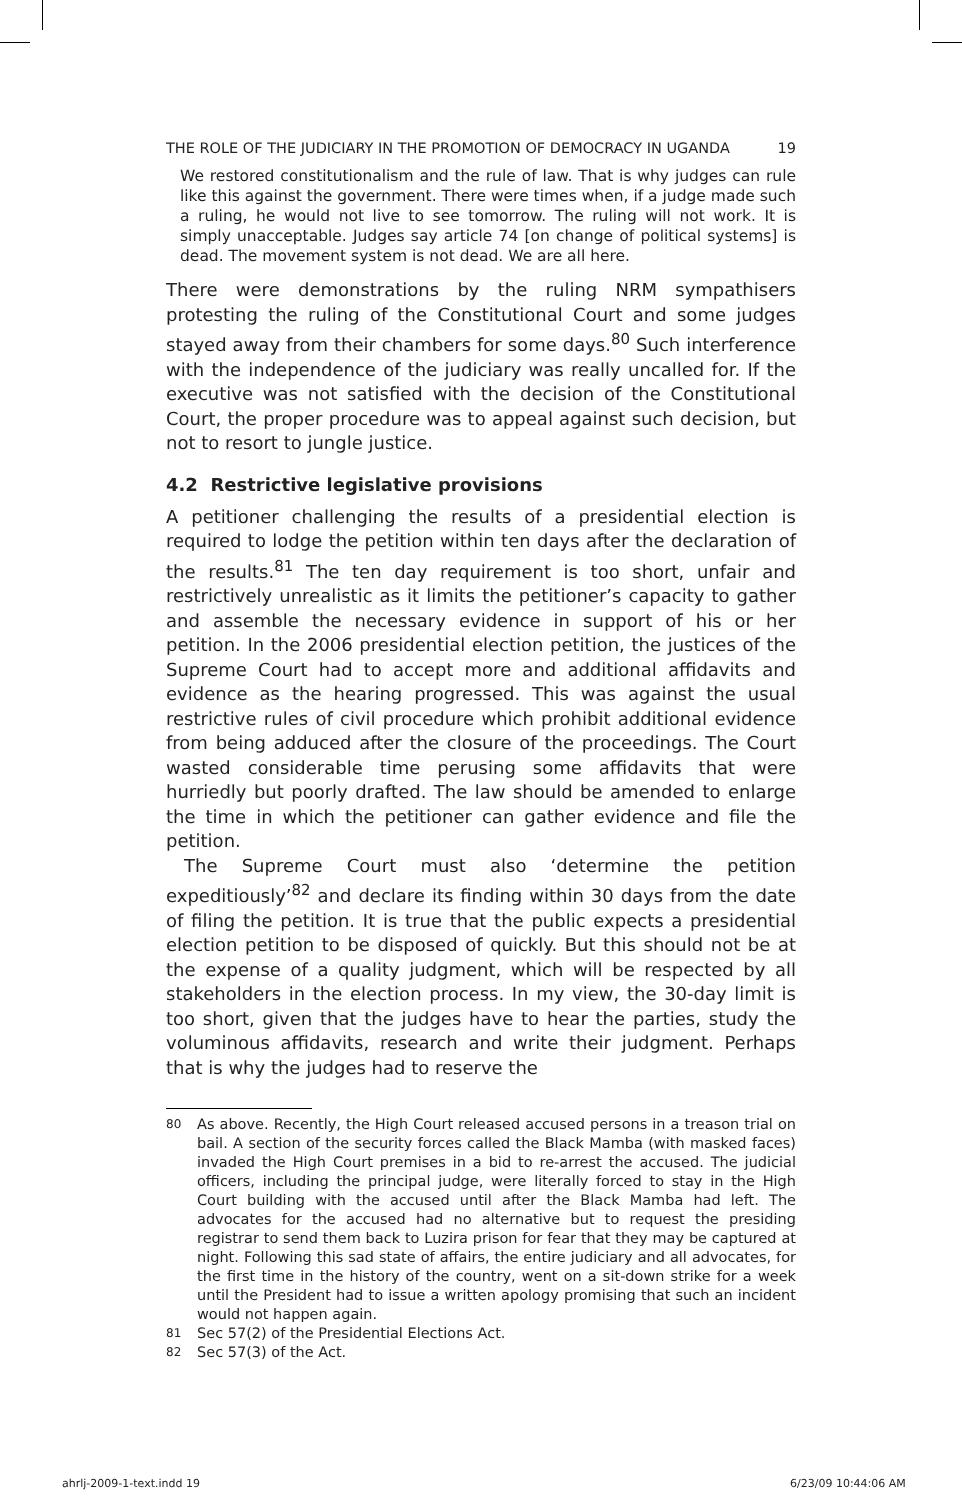THE ROLE OF THE JUDICIARY IN THE PROMOTION OF DEMOCRACY IN UGANDA 19
We restored constitutionalism and the rule of law. That is why judges can rule like this against the government. There were times when, if a judge made such a ruling, he would not live to see tomorrow. The ruling will not work. It is simply unacceptable. Judges say article 74 [on change of political systems] is dead. The movement system is not dead. We are all here.
There were demonstrations by the ruling NRM sympathisers protesting the ruling of the Constitutional Court and some judges stayed away from their chambers for some days.<sup>80</sup> Such interference with the independence of the judiciary was really uncalled for. If the executive was not satisfied with the decision of the Constitutional Court, the proper procedure was to appeal against such decision, but not to resort to jungle justice.
4.2 Restrictive legislative provisions
A petitioner challenging the results of a presidential election is required to lodge the petition within ten days after the declaration of the results.<sup>81</sup> The ten day requirement is too short, unfair and restrictively unrealistic as it limits the petitioner’s capacity to gather and assemble the necessary evidence in support of his or her petition. In the 2006 presidential election petition, the justices of the Supreme Court had to accept more and additional affidavits and evidence as the hearing progressed. This was against the usual restrictive rules of civil procedure which prohibit additional evidence from being adduced after the closure of the proceedings. The Court wasted considerable time perusing some affidavits that were hurriedly but poorly drafted. The law should be amended to enlarge the time in which the petitioner can gather evidence and file the petition.
The Supreme Court must also ‘determine the petition expeditiously’<sup>82</sup> and declare its finding within 30 days from the date of filing the petition. It is true that the public expects a presidential election petition to be disposed of quickly. But this should not be at the expense of a quality judgment, which will be respected by all stakeholders in the election process. In my view, the 30-day limit is too short, given that the judges have to hear the parties, study the voluminous affidavits, research and write their judgment. Perhaps that is why the judges had to reserve the
80 As above. Recently, the High Court released accused persons in a treason trial on bail. A section of the security forces called the Black Mamba (with masked faces) invaded the High Court premises in a bid to re-arrest the accused. The judicial officers, including the principal judge, were literally forced to stay in the High Court building with the accused until after the Black Mamba had left. The advocates for the accused had no alternative but to request the presiding registrar to send them back to Luzira prison for fear that they may be captured at night. Following this sad state of affairs, the entire judiciary and all advocates, for the first time in the history of the country, went on a sit-down strike for a week until the President had to issue a written apology promising that such an incident would not happen again.
81 Sec 57(2) of the Presidential Elections Act.
82 Sec 57(3) of the Act.
ahrlj-2009-1-text.indd 19 6/23/09 10:44:06 AM